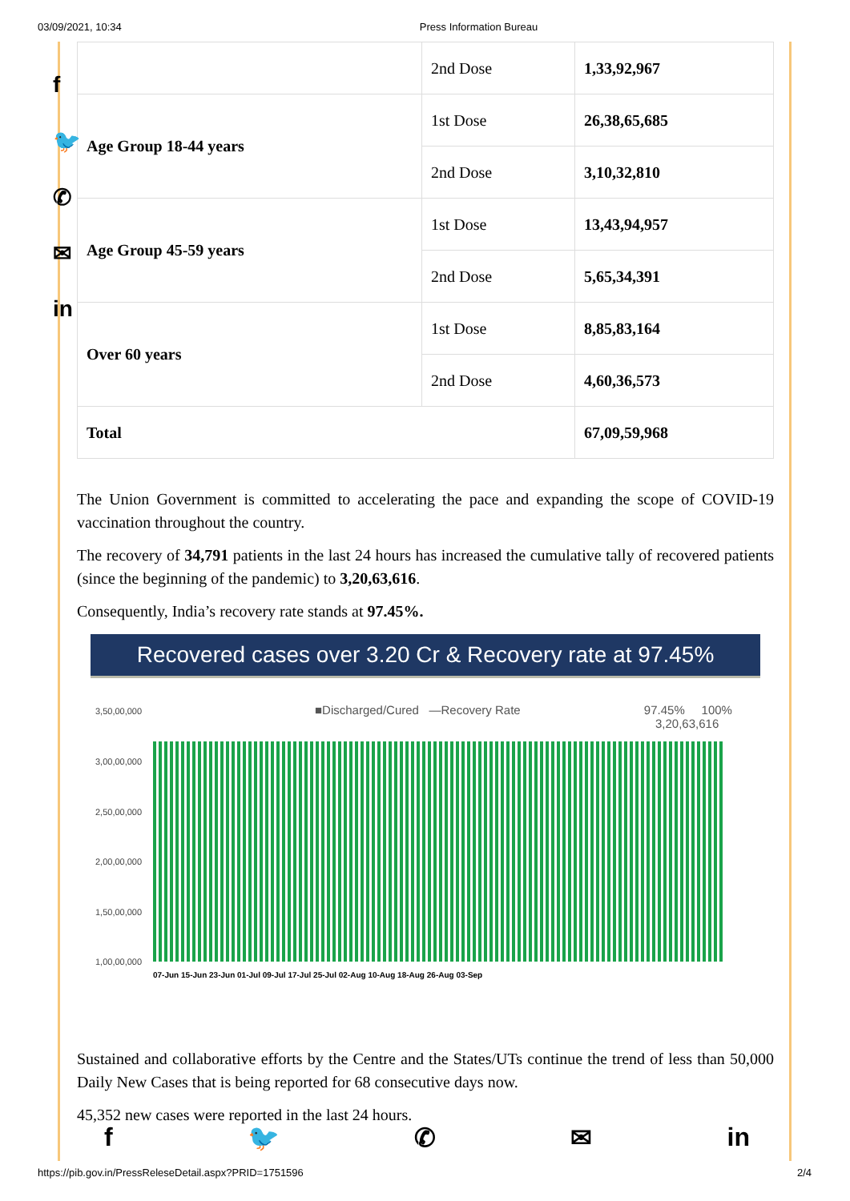03/09/2021, 10:34 Press Information Bureau
f
🐦
✆
✉
in
| | 2nd Dose | 1,33,92,967 |
| Age Group 18-44 years | 1st Dose | 26,38,65,685 |
| | 2nd Dose | 3,10,32,810 |
| Age Group 45-59 years | 1st Dose | 13,43,94,957 |
| | 2nd Dose | 5,65,34,391 |
| Over 60 years | 1st Dose | 8,85,83,164 |
| | 2nd Dose | 4,60,36,573 |
| Total | | 67,09,59,968 |
The Union Government is committed to accelerating the pace and expanding the scope of COVID-19 vaccination throughout the country.
The recovery of 34,791 patients in the last 24 hours has increased the cumulative tally of recovered patients (since the beginning of the pandemic) to 3,20,63,616.
Consequently, India’s recovery rate stands at 97.45%.
Recovered cases over 3.20 Cr & Recovery rate at 97.45%
■Discharged/Cured —Recovery Rate 97.45% 100%
3,20,63,616
3,50,00,000
3,00,00,000
2,50,00,000
2,00,00,000
1,50,00,000
1,00,00,000
07-Jun 15-Jun 23-Jun 01-Jul 09-Jul 17-Jul 25-Jul 02-Aug 10-Aug 18-Aug 26-Aug 03-Sep
Sustained and collaborative efforts by the Centre and the States/UTs continue the trend of less than 50,000 Daily New Cases that is being reported for 68 consecutive days now.
45,352 new cases were reported in the last 24 hours.
f 🐦 ✆ ✉ in
https://pib.gov.in/PressReleseDetail.aspx?PRID=1751596 2/4